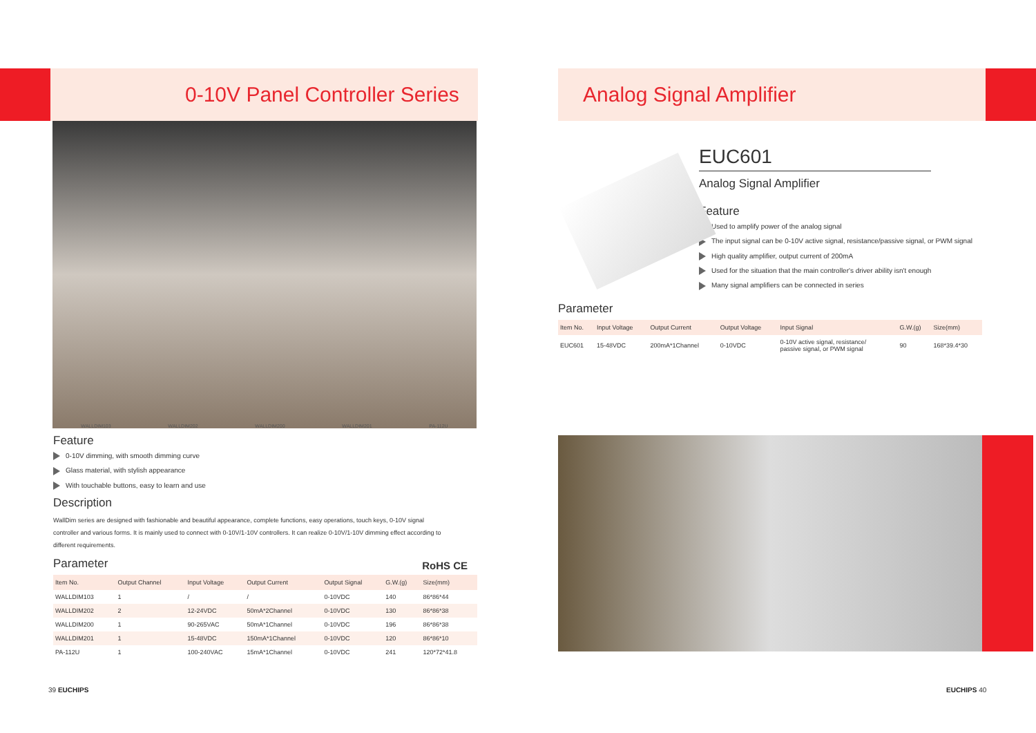0-10V Panel Controller Series
WALLDIM103 WALLDIM202 WALLDIM200 WALLDIM201 PA-112U
Feature
0-10V dimming, with smooth dimming curve
Glass material, with stylish appearance
With touchable buttons, easy to learn and use
Description
WallDim series are designed with fashionable and beautiful appearance, complete functions, easy operations, touch keys, 0-10V signal controller and various forms. It is mainly used to connect with 0-10V/1-10V controllers. It can realize 0-10V/1-10V dimming effect according to different requirements.
Parameter
RoHS CE
| Item No. | Output Channel | Input Voltage | Output Current | Output Signal | G.W.(g) | Size(mm) |
| --- | --- | --- | --- | --- | --- | --- |
| WALLDIM103 | 1 | / | / | 0-10VDC | 140 | 86*86*44 |
| WALLDIM202 | 2 | 12-24VDC | 50mA*2Channel | 0-10VDC | 130 | 86*86*38 |
| WALLDIM200 | 1 | 90-265VAC | 50mA*1Channel | 0-10VDC | 196 | 86*86*38 |
| WALLDIM201 | 1 | 15-48VDC | 150mA*1Channel | 0-10VDC | 120 | 86*86*10 |
| PA-112U | 1 | 100-240VAC | 15mA*1Channel | 0-10VDC | 241 | 120*72*41.8 |
Analog Signal Amplifier
EUC601
Analog Signal Amplifier
Feature
Used to amplify power of the analog signal
The input signal can be 0-10V active signal, resistance/passive signal, or PWM signal
High quality amplifier, output current of 200mA
Used for the situation that the main controller's driver ability isn't enough
Many signal amplifiers can be connected in series
Parameter
| Item No. | Input Voltage | Output Current | Output Voltage | Input Signal | G.W.(g) | Size(mm) |
| --- | --- | --- | --- | --- | --- | --- |
| EUC601 | 15-48VDC | 200mA*1Channel | 0-10VDC | 0-10V active signal, resistance/ passive signal, or PWM signal | 90 | 168*39.4*30 |
39 EUCHIPS EUCHIPS 40